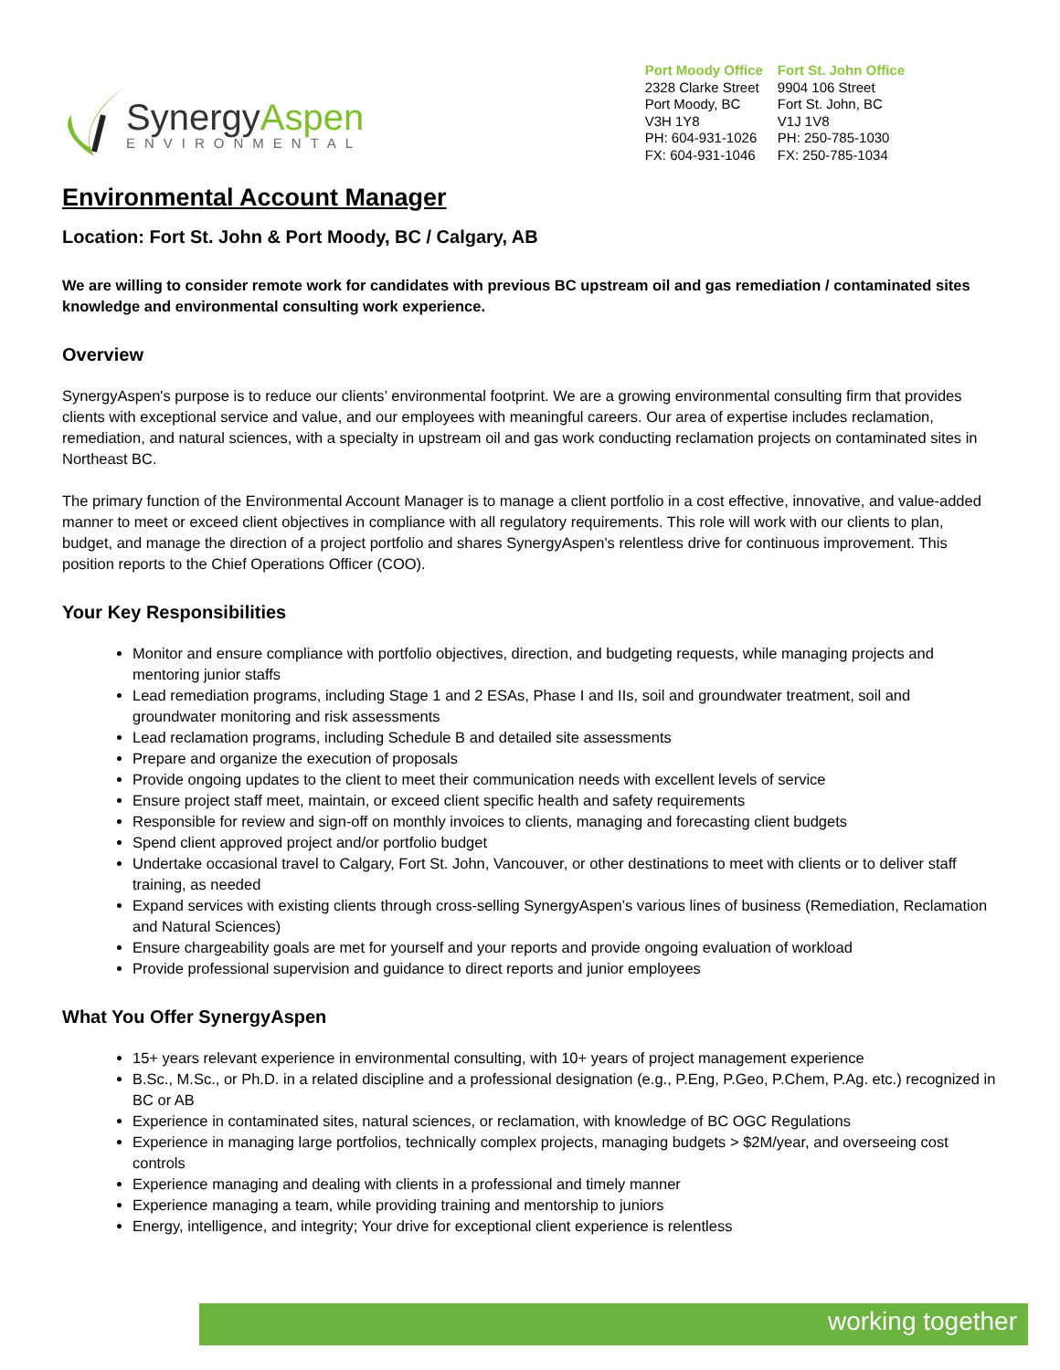SynergyAspen
ENVIRONMENTAL
Port Moody Office
2328 Clarke Street
Port Moody, BC
V3H 1Y8
PH: 604-931-1026
FX: 604-931-1046
Fort St. John Office
9904 106 Street
Fort St. John, BC
V1J 1V8
PH: 250-785-1030
FX: 250-785-1034
Environmental Account Manager
Location: Fort St. John & Port Moody, BC / Calgary, AB
We are willing to consider remote work for candidates with previous BC upstream oil and gas remediation / contaminated sites knowledge and environmental consulting work experience.
Overview
SynergyAspen's purpose is to reduce our clients’ environmental footprint. We are a growing environmental consulting firm that provides clients with exceptional service and value, and our employees with meaningful careers. Our area of expertise includes reclamation, remediation, and natural sciences, with a specialty in upstream oil and gas work conducting reclamation projects on contaminated sites in Northeast BC.
The primary function of the Environmental Account Manager is to manage a client portfolio in a cost effective, innovative, and value-added manner to meet or exceed client objectives in compliance with all regulatory requirements. This role will work with our clients to plan, budget, and manage the direction of a project portfolio and shares SynergyAspen's relentless drive for continuous improvement. This position reports to the Chief Operations Officer (COO).
Your Key Responsibilities
Monitor and ensure compliance with portfolio objectives, direction, and budgeting requests, while managing projects and mentoring junior staffs
Lead remediation programs, including Stage 1 and 2 ESAs, Phase I and IIs, soil and groundwater treatment, soil and groundwater monitoring and risk assessments
Lead reclamation programs, including Schedule B and detailed site assessments
Prepare and organize the execution of proposals
Provide ongoing updates to the client to meet their communication needs with excellent levels of service
Ensure project staff meet, maintain, or exceed client specific health and safety requirements
Responsible for review and sign-off on monthly invoices to clients, managing and forecasting client budgets
Spend client approved project and/or portfolio budget
Undertake occasional travel to Calgary, Fort St. John, Vancouver, or other destinations to meet with clients or to deliver staff training, as needed
Expand services with existing clients through cross-selling SynergyAspen’s various lines of business (Remediation, Reclamation and Natural Sciences)
Ensure chargeability goals are met for yourself and your reports and provide ongoing evaluation of workload
Provide professional supervision and guidance to direct reports and junior employees
What You Offer SynergyAspen
15+ years relevant experience in environmental consulting, with 10+ years of project management experience
B.Sc., M.Sc., or Ph.D. in a related discipline and a professional designation (e.g., P.Eng, P.Geo, P.Chem, P.Ag. etc.) recognized in BC or AB
Experience in contaminated sites, natural sciences, or reclamation, with knowledge of BC OGC Regulations
Experience in managing large portfolios, technically complex projects, managing budgets > $2M/year, and overseeing cost controls
Experience managing and dealing with clients in a professional and timely manner
Experience managing a team, while providing training and mentorship to juniors
Energy, intelligence, and integrity; Your drive for exceptional client experience is relentless
working together